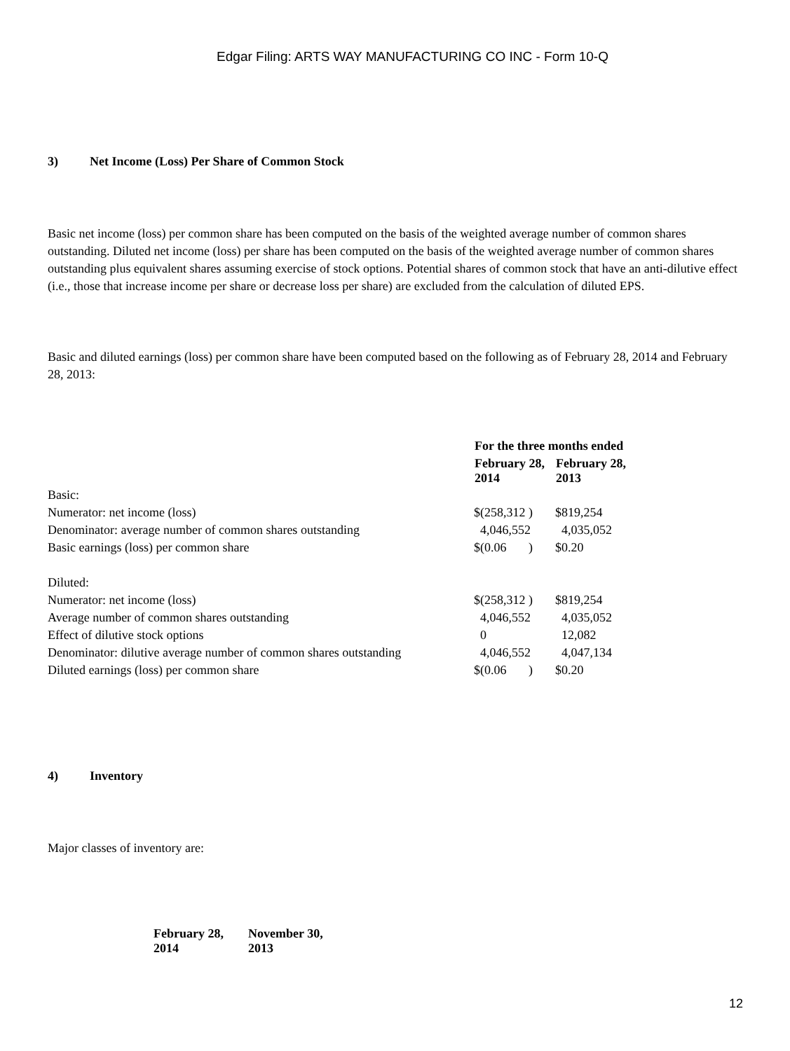Edgar Filing: ARTS WAY MANUFACTURING CO INC - Form 10-Q
3) Net Income (Loss) Per Share of Common Stock
Basic net income (loss) per common share has been computed on the basis of the weighted average number of common shares outstanding. Diluted net income (loss) per share has been computed on the basis of the weighted average number of common shares outstanding plus equivalent shares assuming exercise of stock options. Potential shares of common stock that have an anti-dilutive effect (i.e., those that increase income per share or decrease loss per share) are excluded from the calculation of diluted EPS.
Basic and diluted earnings (loss) per common share have been computed based on the following as of February 28, 2014 and February 28, 2013:
| | For the three months ended | |
| | February 28, 2014 | February 28, 2013 |
| Basic: | | |
| Numerator: net income (loss) | $(258,312 ) | $819,254 |
| Denominator: average number of common shares outstanding | 4,046,552 | 4,035,052 |
| Basic earnings (loss) per common share | $(0.06 ) | $0.20 |
| Diluted: | | |
| Numerator: net income (loss) | $(258,312 ) | $819,254 |
| Average number of common shares outstanding | 4,046,552 | 4,035,052 |
| Effect of dilutive stock options | 0 | 12,082 |
| Denominator: dilutive average number of common shares outstanding | 4,046,552 | 4,047,134 |
| Diluted earnings (loss) per common share | $(0.06 ) | $0.20 |
4) Inventory
Major classes of inventory are:
| February 28, 2014 | November 30, 2013 |
| --- | --- |
12